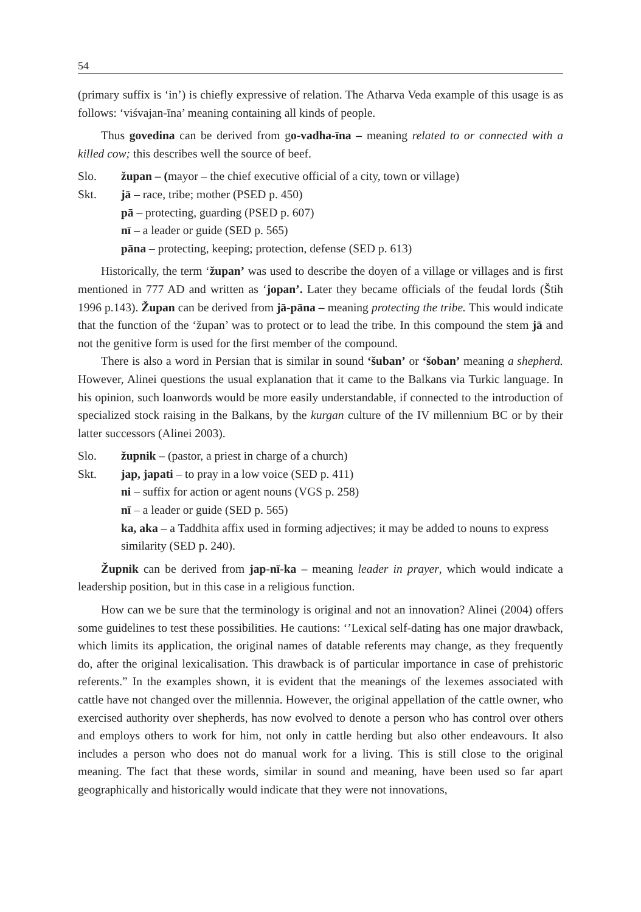54
(primary suffix is ‘in’) is chiefly expressive of relation. The Atharva Veda example of this usage is as follows: ‘viśvajan-īna’ meaning containing all kinds of people.
Thus govedina can be derived from go-vadha-īna – meaning related to or connected with a killed cow; this describes well the source of beef.
Slo. župan – (mayor – the chief executive official of a city, town or village)
Skt. jā – race, tribe; mother (PSED p. 450)
pā – protecting, guarding (PSED p. 607)
nī – a leader or guide (SED p. 565)
pāna – protecting, keeping; protection, defense (SED p. 613)
Historically, the term ‘župan’ was used to describe the doyen of a village or villages and is first mentioned in 777 AD and written as ‘jopan’. Later they became officials of the feudal lords (Štih 1996 p.143). Župan can be derived from jā-pāna – meaning protecting the tribe. This would indicate that the function of the ‘župan’ was to protect or to lead the tribe. In this compound the stem jā and not the genitive form is used for the first member of the compound.
There is also a word in Persian that is similar in sound ‘šuban’ or ‘šoban’ meaning a shepherd. However, Alinei questions the usual explanation that it came to the Balkans via Turkic language. In his opinion, such loanwords would be more easily understandable, if connected to the introduction of specialized stock raising in the Balkans, by the kurgan culture of the IV millennium BC or by their latter successors (Alinei 2003).
Slo. župnik – (pastor, a priest in charge of a church)
Skt. jap, japati – to pray in a low voice (SED p. 411)
ni – suffix for action or agent nouns (VGS p. 258)
nī – a leader or guide (SED p. 565)
ka, aka – a Taddhita affix used in forming adjectives; it may be added to nouns to express similarity (SED p. 240).
Župnik can be derived from jap-nī-ka – meaning leader in prayer, which would indicate a leadership position, but in this case in a religious function.
How can we be sure that the terminology is original and not an innovation? Alinei (2004) offers some guidelines to test these possibilities. He cautions: ‘’Lexical self-dating has one major drawback, which limits its application, the original names of datable referents may change, as they frequently do, after the original lexicalisation. This drawback is of particular importance in case of prehistoric referents.” In the examples shown, it is evident that the meanings of the lexemes associated with cattle have not changed over the millennia. However, the original appellation of the cattle owner, who exercised authority over shepherds, has now evolved to denote a person who has control over others and employs others to work for him, not only in cattle herding but also other endeavours. It also includes a person who does not do manual work for a living. This is still close to the original meaning. The fact that these words, similar in sound and meaning, have been used so far apart geographically and historically would indicate that they were not innovations,